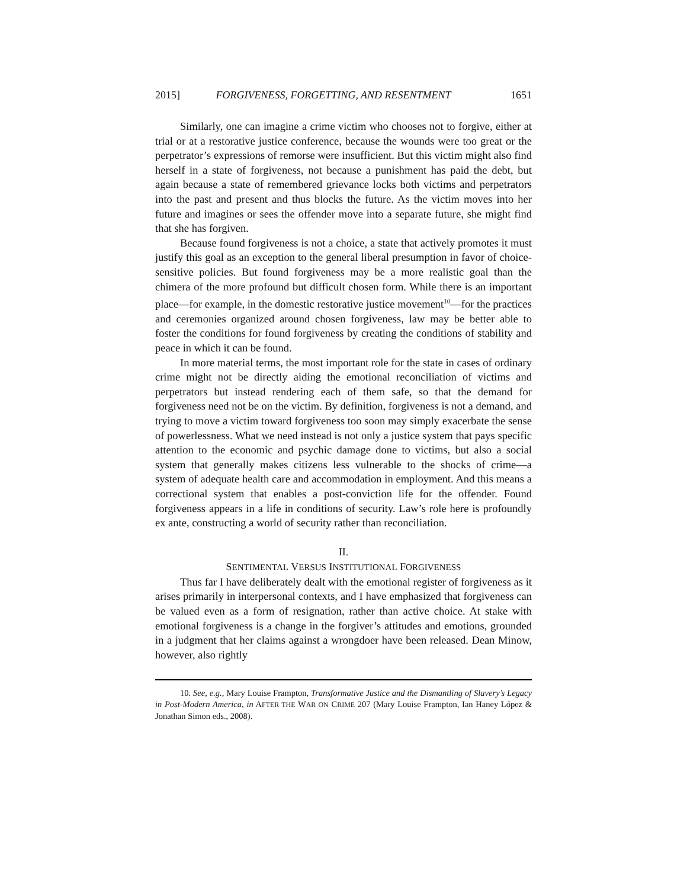2015] FORGIVENESS, FORGETTING, AND RESENTMENT 1651
Similarly, one can imagine a crime victim who chooses not to forgive, either at trial or at a restorative justice conference, because the wounds were too great or the perpetrator’s expressions of remorse were insufficient. But this victim might also find herself in a state of forgiveness, not because a punishment has paid the debt, but again because a state of remembered grievance locks both victims and perpetrators into the past and present and thus blocks the future. As the victim moves into her future and imagines or sees the offender move into a separate future, she might find that she has forgiven.
Because found forgiveness is not a choice, a state that actively promotes it must justify this goal as an exception to the general liberal presumption in favor of choice-sensitive policies. But found forgiveness may be a more realistic goal than the chimera of the more profound but difficult chosen form. While there is an important place—for example, in the domestic restorative justice movement<sup>10</sup>—for the practices and ceremonies organized around chosen forgiveness, law may be better able to foster the conditions for found forgiveness by creating the conditions of stability and peace in which it can be found.
In more material terms, the most important role for the state in cases of ordinary crime might not be directly aiding the emotional reconciliation of victims and perpetrators but instead rendering each of them safe, so that the demand for forgiveness need not be on the victim. By definition, forgiveness is not a demand, and trying to move a victim toward forgiveness too soon may simply exacerbate the sense of powerlessness. What we need instead is not only a justice system that pays specific attention to the economic and psychic damage done to victims, but also a social system that generally makes citizens less vulnerable to the shocks of crime—a system of adequate health care and accommodation in employment. And this means a correctional system that enables a post-conviction life for the offender. Found forgiveness appears in a life in conditions of security. Law’s role here is profoundly ex ante, constructing a world of security rather than reconciliation.
II.
SENTIMENTAL VERSUS INSTITUTIONAL FORGIVENESS
Thus far I have deliberately dealt with the emotional register of forgiveness as it arises primarily in interpersonal contexts, and I have emphasized that forgiveness can be valued even as a form of resignation, rather than active choice. At stake with emotional forgiveness is a change in the forgiver’s attitudes and emotions, grounded in a judgment that her claims against a wrongdoer have been released. Dean Minow, however, also rightly
10. See, e.g., Mary Louise Frampton, Transformative Justice and the Dismantling of Slavery’s Legacy in Post-Modern America, in AFTER THE WAR ON CRIME 207 (Mary Louise Frampton, Ian Haney López & Jonathan Simon eds., 2008).